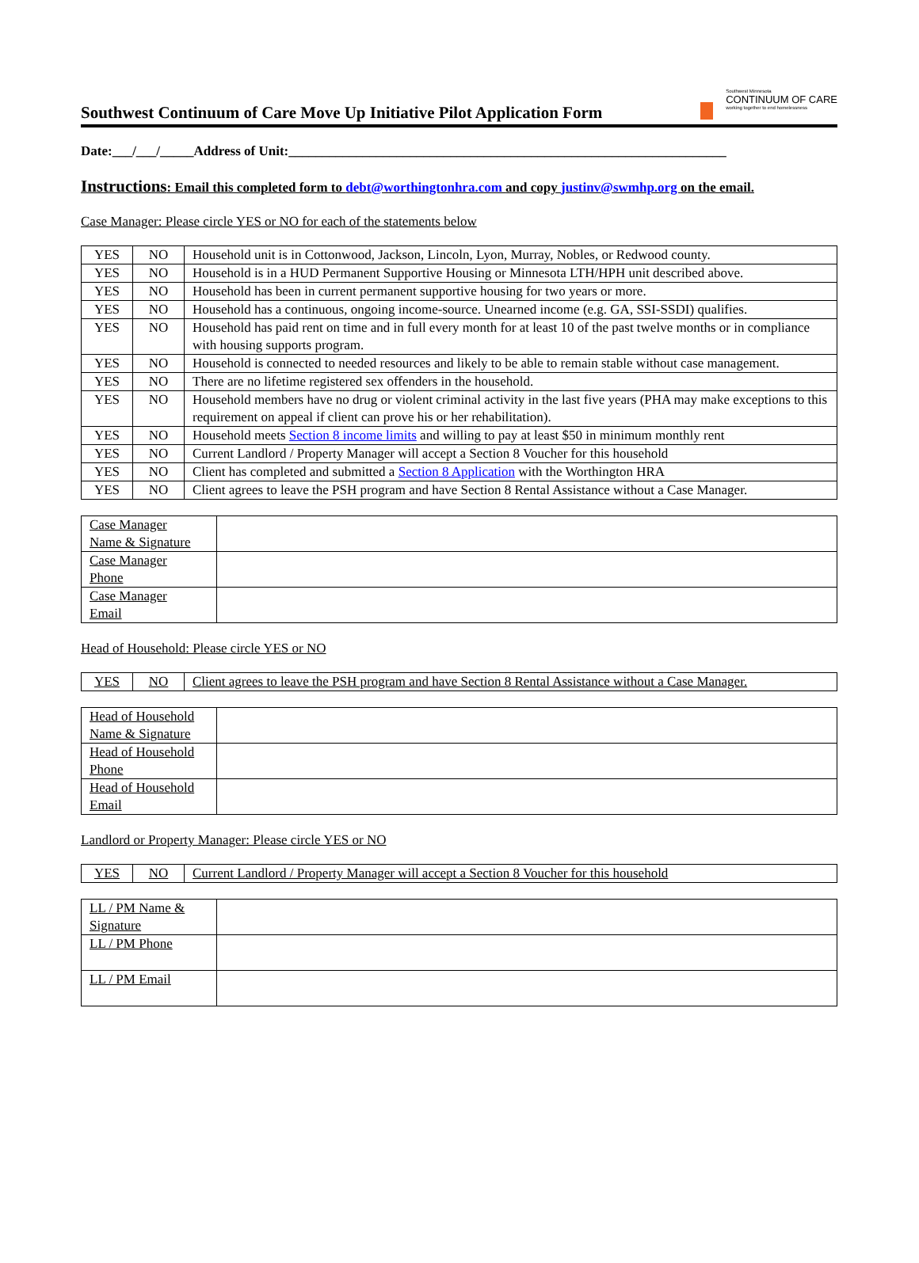Southwest Continuum of Care Move Up Initiative Pilot Application Form
Southwest Minnesota
CONTINUUM OF CARE
working together to end homelessness
Date:___/___/_____Address of Unit:_________________________________________________________________
Instructions: Email this completed form to debt@worthingtonhra.com and copy justinv@swmhp.org on the email.
Case Manager: Please circle YES or NO for each of the statements below
| YES | NO | Household unit is in Cottonwood, Jackson, Lincoln, Lyon, Murray, Nobles, or Redwood county. |
| YES | NO | Household is in a HUD Permanent Supportive Housing or Minnesota LTH/HPH unit described above. |
| YES | NO | Household has been in current permanent supportive housing for two years or more. |
| YES | NO | Household has a continuous, ongoing income-source. Unearned income (e.g. GA, SSI-SSDI) qualifies. |
| YES | NO | Household has paid rent on time and in full every month for at least 10 of the past twelve months or in compliance with housing supports program. |
| YES | NO | Household is connected to needed resources and likely to be able to remain stable without case management. |
| YES | NO | There are no lifetime registered sex offenders in the household. |
| YES | NO | Household members have no drug or violent criminal activity in the last five years (PHA may make exceptions to this requirement on appeal if client can prove his or her rehabilitation). |
| YES | NO | Household meets Section 8 income limits and willing to pay at least $50 in minimum monthly rent |
| YES | NO | Current Landlord / Property Manager will accept a Section 8 Voucher for this household |
| YES | NO | Client has completed and submitted a Section 8 Application with the Worthington HRA |
| YES | NO | Client agrees to leave the PSH program and have Section 8 Rental Assistance without a Case Manager. |
| Case Manager Name & Signature | |
| Case Manager Phone | |
| Case Manager Email | |
Head of Household: Please circle YES or NO
| YES | NO | Client agrees to leave the PSH program and have Section 8 Rental Assistance without a Case Manager. |
| Head of Household Name & Signature | |
| Head of Household Phone | |
| Head of Household Email | |
Landlord or Property Manager: Please circle YES or NO
| YES | NO | Current Landlord / Property Manager will accept a Section 8 Voucher for this household |
| LL / PM Name & Signature | |
| LL / PM Phone | |
| LL / PM Email | |